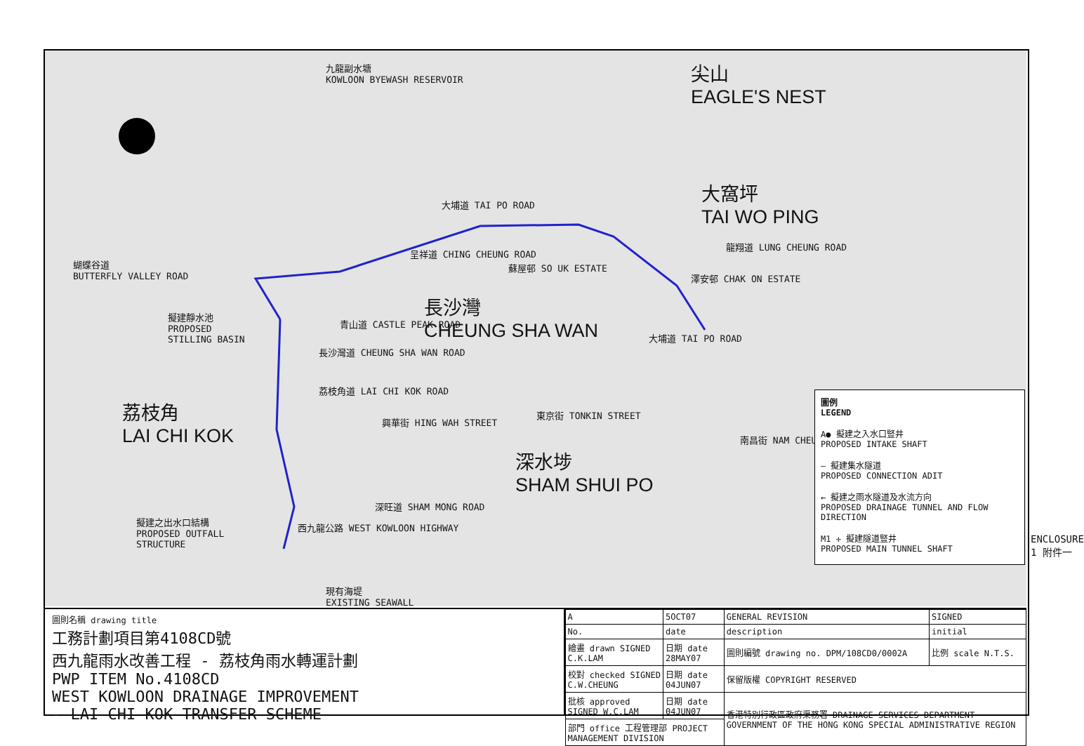九龍副水塘
KOWLOON BYEWASH RESERVOIR
尖山
EAGLE'S NEST
大窩坪
TAI WO PING
大埔道 TAI PO ROAD
蝴蝶谷道
BUTTERFLY VALLEY ROAD
呈祥道 CHING CHEUNG ROAD
蘇屋邨 SO UK ESTATE
澤安邨 CHAK ON ESTATE
龍翔道 LUNG CHEUNG ROAD
擬建靜水池
PROPOSED
STILLING BASIN
長沙灣
CHEUNG SHA WAN
青山道 CASTLE PEAK ROAD
長沙灣道 CHEUNG SHA WAN ROAD
荔枝角道 LAI CHI KOK ROAD
大埔道 TAI PO ROAD
荔枝角
LAI CHI KOK
興華街 HING WAH STREET
東京街 TONKIN STREET
南昌街 NAM CHEUNG STREET
深水埗
SHAM SHUI PO
擬建之出水口結構
PROPOSED OUTFALL
STRUCTURE
深旺道 SHAM MONG ROAD
西九龍公路 WEST KOWLOON HIGHWAY
現有海堤
EXISTING SEAWALL
圖例
LEGEND
A● 擬建之入水口豎井
PROPOSED INTAKE SHAFT
— 擬建集水隧道
PROPOSED CONNECTION ADIT
← 擬建之雨水隧道及水流方向
PROPOSED DRAINAGE TUNNEL AND FLOW DIRECTION
M1 ✛ 擬建隧道豎井
PROPOSED MAIN TUNNEL SHAFT
圖則名稱 drawing title
工務計劃項目第4108CD號
西九龍雨水改善工程 - 荔枝角雨水轉運計劃
PWP ITEM No.4108CD
WEST KOWLOON DRAINAGE IMPROVEMENT
- LAI CHI KOK TRANSFER SCHEME
| A | 5OCT07 | GENERAL REVISION | SIGNED |
| No. | date | description | initial |
| 繪畫 drawn SIGNED C.K.LAM | 日期 date 28MAY07 | 圖則編號 drawing no. DPM/108CD0/0002A | 比例 scale N.T.S. |
| 校對 checked SIGNED C.W.CHEUNG | 日期 date 04JUN07 | 保留版權 COPYRIGHT RESERVED | |
| 批核 approved SIGNED W.C.LAM | 日期 date 04JUN07 | 香港特別行政區政府渠務署 DRAINAGE SERVICES DEPARTMENT GOVERNMENT OF THE HONG KONG SPECIAL ADMINISTRATIVE REGION | |
| 部門 office 工程管理部 PROJECT MANAGEMENT DIVISION | | | |
ENCLOSURE 1 附件一